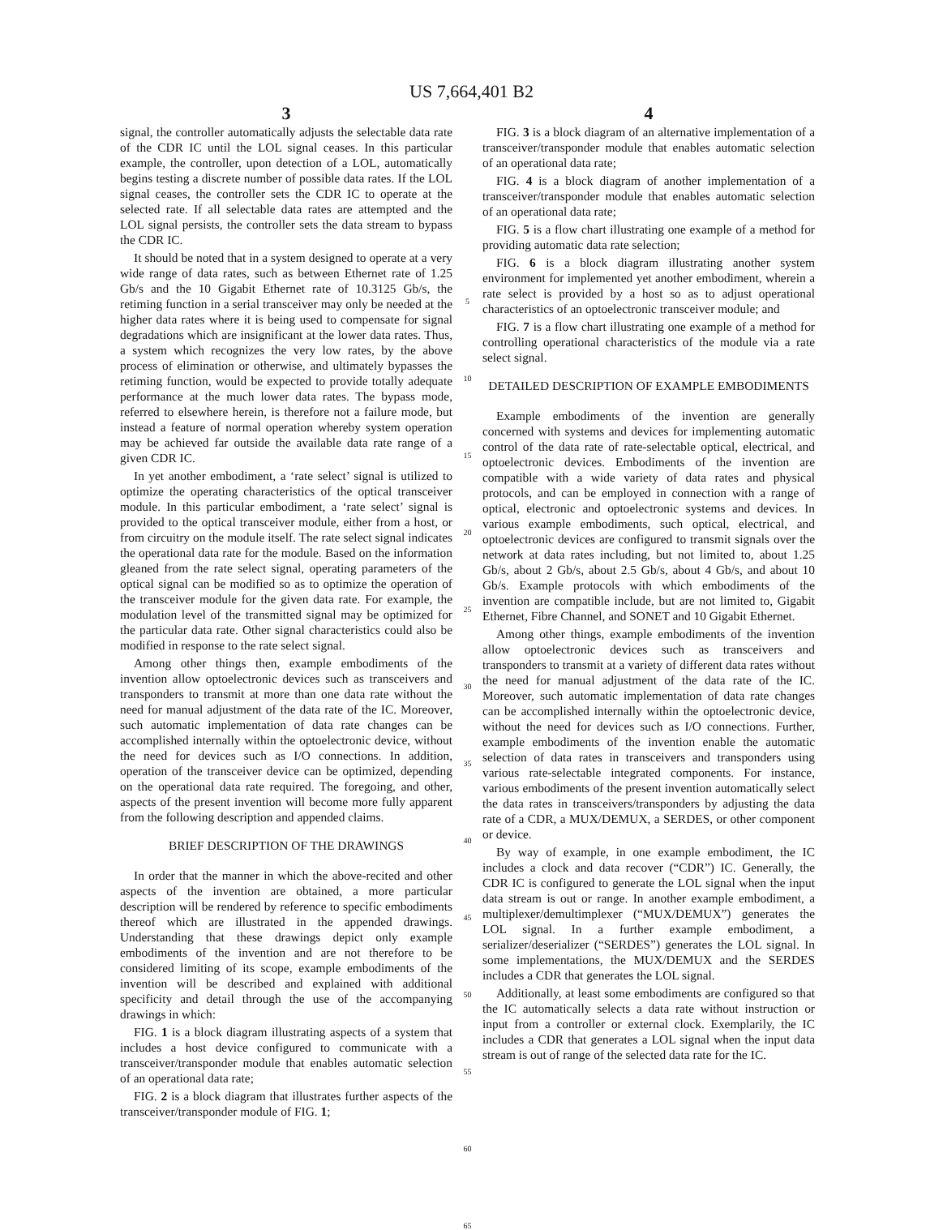US 7,664,401 B2
3
signal, the controller automatically adjusts the selectable data rate of the CDR IC until the LOL signal ceases. In this particular example, the controller, upon detection of a LOL, automatically begins testing a discrete number of possible data rates. If the LOL signal ceases, the controller sets the CDR IC to operate at the selected rate. If all selectable data rates are attempted and the LOL signal persists, the controller sets the data stream to bypass the CDR IC.
It should be noted that in a system designed to operate at a very wide range of data rates, such as between Ethernet rate of 1.25 Gb/s and the 10 Gigabit Ethernet rate of 10.3125 Gb/s, the retiming function in a serial transceiver may only be needed at the higher data rates where it is being used to compensate for signal degradations which are insignificant at the lower data rates. Thus, a system which recognizes the very low rates, by the above process of elimination or otherwise, and ultimately bypasses the retiming function, would be expected to provide totally adequate performance at the much lower data rates. The bypass mode, referred to elsewhere herein, is therefore not a failure mode, but instead a feature of normal operation whereby system operation may be achieved far outside the available data rate range of a given CDR IC.
In yet another embodiment, a ‘rate select’ signal is utilized to optimize the operating characteristics of the optical transceiver module. In this particular embodiment, a ‘rate select’ signal is provided to the optical transceiver module, either from a host, or from circuitry on the module itself. The rate select signal indicates the operational data rate for the module. Based on the information gleaned from the rate select signal, operating parameters of the optical signal can be modified so as to optimize the operation of the transceiver module for the given data rate. For example, the modulation level of the transmitted signal may be optimized for the particular data rate. Other signal characteristics could also be modified in response to the rate select signal.
Among other things then, example embodiments of the invention allow optoelectronic devices such as transceivers and transponders to transmit at more than one data rate without the need for manual adjustment of the data rate of the IC. Moreover, such automatic implementation of data rate changes can be accomplished internally within the optoelectronic device, without the need for devices such as I/O connections. In addition, operation of the transceiver device can be optimized, depending on the operational data rate required. The foregoing, and other, aspects of the present invention will become more fully apparent from the following description and appended claims.
BRIEF DESCRIPTION OF THE DRAWINGS
In order that the manner in which the above-recited and other aspects of the invention are obtained, a more particular description will be rendered by reference to specific embodiments thereof which are illustrated in the appended drawings. Understanding that these drawings depict only example embodiments of the invention and are not therefore to be considered limiting of its scope, example embodiments of the invention will be described and explained with additional specificity and detail through the use of the accompanying drawings in which:
FIG. 1 is a block diagram illustrating aspects of a system that includes a host device configured to communicate with a transceiver/transponder module that enables automatic selection of an operational data rate;
FIG. 2 is a block diagram that illustrates further aspects of the transceiver/transponder module of FIG. 1;
5
10
15
20
25
30
35
40
45
50
55
60
65
4
FIG. 3 is a block diagram of an alternative implementation of a transceiver/transponder module that enables automatic selection of an operational data rate;
FIG. 4 is a block diagram of another implementation of a transceiver/transponder module that enables automatic selection of an operational data rate;
FIG. 5 is a flow chart illustrating one example of a method for providing automatic data rate selection;
FIG. 6 is a block diagram illustrating another system environment for implemented yet another embodiment, wherein a rate select is provided by a host so as to adjust operational characteristics of an optoelectronic transceiver module; and
FIG. 7 is a flow chart illustrating one example of a method for controlling operational characteristics of the module via a rate select signal.
DETAILED DESCRIPTION OF EXAMPLE EMBODIMENTS
Example embodiments of the invention are generally concerned with systems and devices for implementing automatic control of the data rate of rate-selectable optical, electrical, and optoelectronic devices. Embodiments of the invention are compatible with a wide variety of data rates and physical protocols, and can be employed in connection with a range of optical, electronic and optoelectronic systems and devices. In various example embodiments, such optical, electrical, and optoelectronic devices are configured to transmit signals over the network at data rates including, but not limited to, about 1.25 Gb/s, about 2 Gb/s, about 2.5 Gb/s, about 4 Gb/s, and about 10 Gb/s. Example protocols with which embodiments of the invention are compatible include, but are not limited to, Gigabit Ethernet, Fibre Channel, and SONET and 10 Gigabit Ethernet.
Among other things, example embodiments of the invention allow optoelectronic devices such as transceivers and transponders to transmit at a variety of different data rates without the need for manual adjustment of the data rate of the IC. Moreover, such automatic implementation of data rate changes can be accomplished internally within the optoelectronic device, without the need for devices such as I/O connections. Further, example embodiments of the invention enable the automatic selection of data rates in transceivers and transponders using various rate-selectable integrated components. For instance, various embodiments of the present invention automatically select the data rates in transceivers/transponders by adjusting the data rate of a CDR, a MUX/DEMUX, a SERDES, or other component or device.
By way of example, in one example embodiment, the IC includes a clock and data recover (“CDR”) IC. Generally, the CDR IC is configured to generate the LOL signal when the input data stream is out or range. In another example embodiment, a multiplexer/demultimplexer (“MUX/DEMUX”) generates the LOL signal. In a further example embodiment, a serializer/deserializer (“SERDES”) generates the LOL signal. In some implementations, the MUX/DEMUX and the SERDES includes a CDR that generates the LOL signal.
Additionally, at least some embodiments are configured so that the IC automatically selects a data rate without instruction or input from a controller or external clock. Exemplarily, the IC includes a CDR that generates a LOL signal when the input data stream is out of range of the selected data rate for the IC.